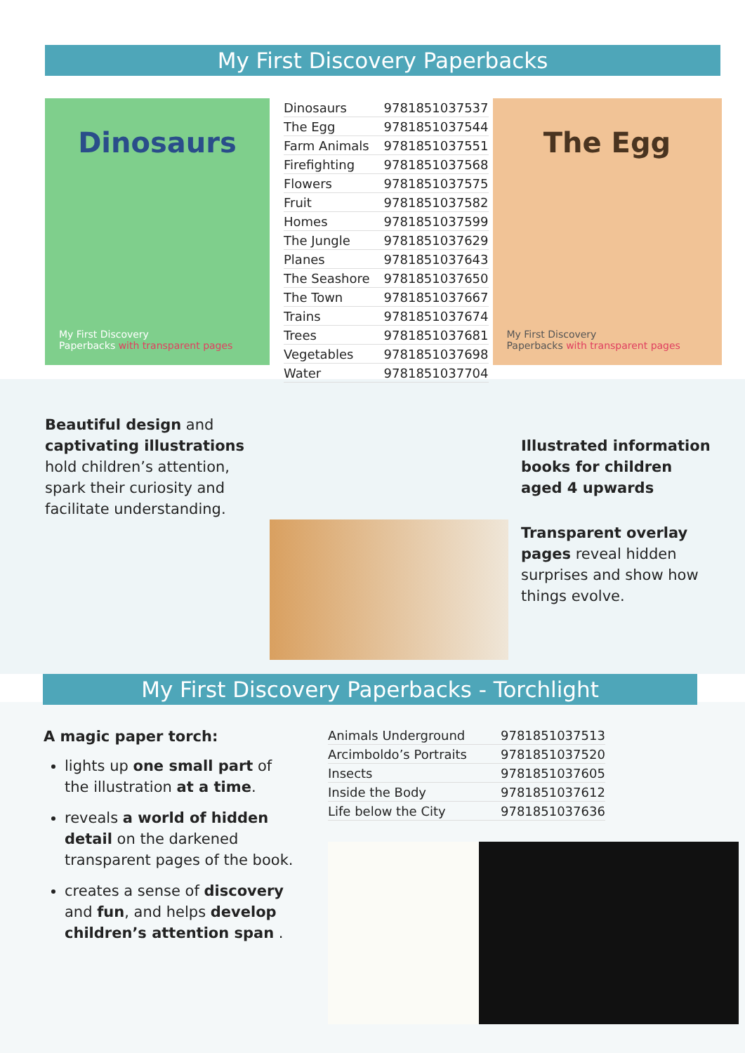My First Discovery Paperbacks
Dinosaurs
My First Discovery
Paperbacks with transparent pages
| Dinosaurs | 9781851037537 |
| The Egg | 9781851037544 |
| Farm Animals | 9781851037551 |
| Firefighting | 9781851037568 |
| Flowers | 9781851037575 |
| Fruit | 9781851037582 |
| Homes | 9781851037599 |
| The Jungle | 9781851037629 |
| Planes | 9781851037643 |
| The Seashore | 9781851037650 |
| The Town | 9781851037667 |
| Trains | 9781851037674 |
| Trees | 9781851037681 |
| Vegetables | 9781851037698 |
| Water | 9781851037704 |
The Egg
My First Discovery
Paperbacks with transparent pages
Beautiful design and captivating illustrations hold children’s attention, spark their curiosity and facilitate understanding.
Illustrated information books for children aged 4 upwards
Transparent overlay pages reveal hidden surprises and show how things evolve.
My First Discovery Paperbacks - Torchlight
A magic paper torch:
lights up one small part of the illustration at a time.
reveals a world of hidden detail on the darkened transparent pages of the book.
creates a sense of discovery and fun, and helps develop children’s attention span .
| Animals Underground | 9781851037513 |
| Arcimboldo’s Portraits | 9781851037520 |
| Insects | 9781851037605 |
| Inside the Body | 9781851037612 |
| Life below the City | 9781851037636 |